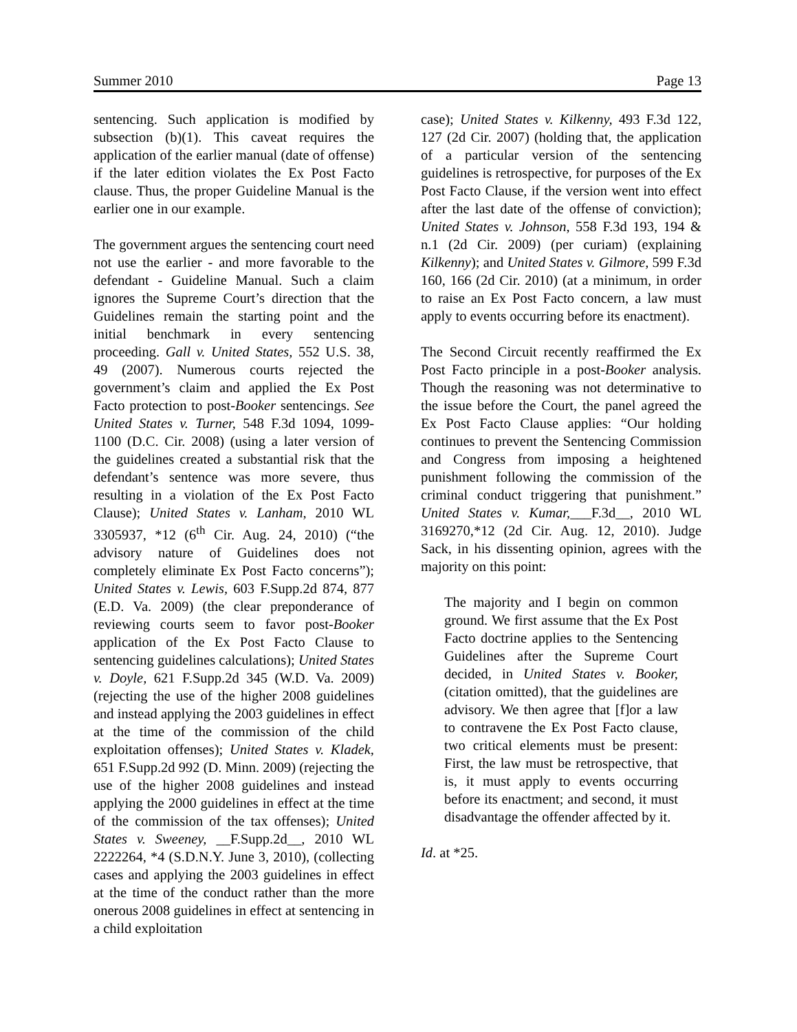Summer 2010 Page 13
sentencing. Such application is modified by subsection (b)(1). This caveat requires the application of the earlier manual (date of offense) if the later edition violates the Ex Post Facto clause. Thus, the proper Guideline Manual is the earlier one in our example.
The government argues the sentencing court need not use the earlier - and more favorable to the defendant - Guideline Manual. Such a claim ignores the Supreme Court’s direction that the Guidelines remain the starting point and the initial benchmark in every sentencing proceeding. Gall v. United States, 552 U.S. 38, 49 (2007). Numerous courts rejected the government’s claim and applied the Ex Post Facto protection to post-Booker sentencings. See United States v. Turner, 548 F.3d 1094, 1099-1100 (D.C. Cir. 2008) (using a later version of the guidelines created a substantial risk that the defendant’s sentence was more severe, thus resulting in a violation of the Ex Post Facto Clause); United States v. Lanham, 2010 WL 3305937, *12 (6<sup>th</sup> Cir. Aug. 24, 2010) (“the advisory nature of Guidelines does not completely eliminate Ex Post Facto concerns”); United States v. Lewis, 603 F.Supp.2d 874, 877 (E.D. Va. 2009) (the clear preponderance of reviewing courts seem to favor post-Booker application of the Ex Post Facto Clause to sentencing guidelines calculations); United States v. Doyle, 621 F.Supp.2d 345 (W.D. Va. 2009) (rejecting the use of the higher 2008 guidelines and instead applying the 2003 guidelines in effect at the time of the commission of the child exploitation offenses); United States v. Kladek, 651 F.Supp.2d 992 (D. Minn. 2009) (rejecting the use of the higher 2008 guidelines and instead applying the 2000 guidelines in effect at the time of the commission of the tax offenses); United States v. Sweeney, __F.Supp.2d__, 2010 WL 2222264, *4 (S.D.N.Y. June 3, 2010), (collecting cases and applying the 2003 guidelines in effect at the time of the conduct rather than the more onerous 2008 guidelines in effect at sentencing in a child exploitation
case); United States v. Kilkenny, 493 F.3d 122, 127 (2d Cir. 2007) (holding that, the application of a particular version of the sentencing guidelines is retrospective, for purposes of the Ex Post Facto Clause, if the version went into effect after the last date of the offense of conviction); United States v. Johnson, 558 F.3d 193, 194 & n.1 (2d Cir. 2009) (per curiam) (explaining Kilkenny); and United States v. Gilmore, 599 F.3d 160, 166 (2d Cir. 2010) (at a minimum, in order to raise an Ex Post Facto concern, a law must apply to events occurring before its enactment).
The Second Circuit recently reaffirmed the Ex Post Facto principle in a post-Booker analysis. Though the reasoning was not determinative to the issue before the Court, the panel agreed the Ex Post Facto Clause applies: “Our holding continues to prevent the Sentencing Commission and Congress from imposing a heightened punishment following the commission of the criminal conduct triggering that punishment.” United States v. Kumar,___F.3d__, 2010 WL 3169270,*12 (2d Cir. Aug. 12, 2010). Judge Sack, in his dissenting opinion, agrees with the majority on this point:
The majority and I begin on common ground. We first assume that the Ex Post Facto doctrine applies to the Sentencing Guidelines after the Supreme Court decided, in United States v. Booker, (citation omitted), that the guidelines are advisory. We then agree that [f]or a law to contravene the Ex Post Facto clause, two critical elements must be present: First, the law must be retrospective, that is, it must apply to events occurring before its enactment; and second, it must disadvantage the offender affected by it.
Id. at *25.